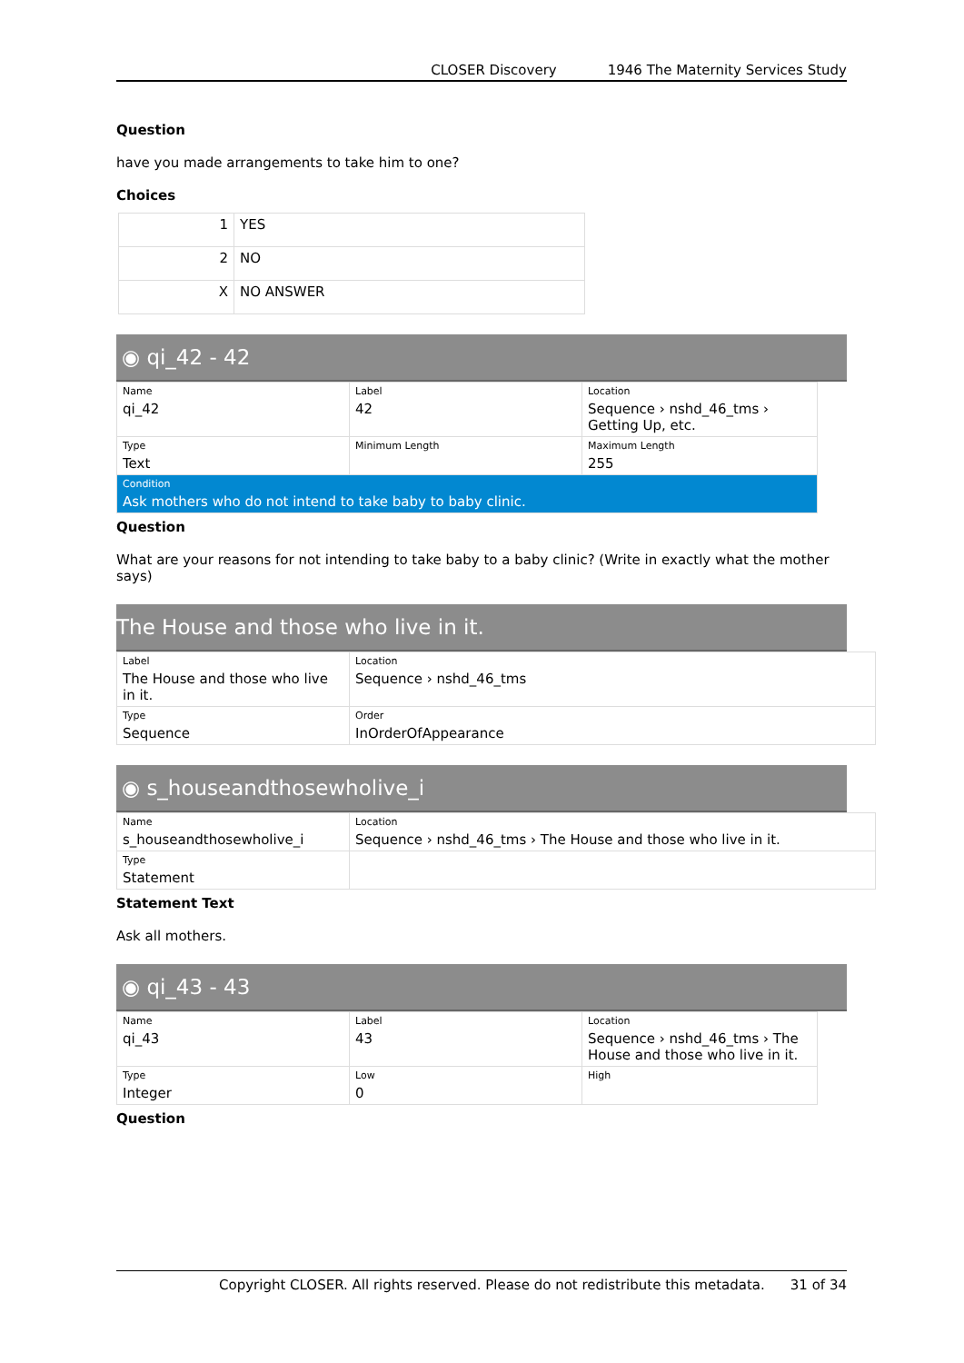CLOSER Discovery 1946 The Maternity Services Study
Question
have you made arrangements to take him to one?
Choices
| 1 | YES |
| 2 | NO |
| X | NO ANSWER |
◉ qi_42 - 42
| Name qi_42 | Label 42 | Location Sequence › nshd_46_tms › Getting Up, etc. |
| Type Text | Minimum Length | Maximum Length 255 |
| Condition Ask mothers who do not intend to take baby to baby clinic. | | |
Question
What are your reasons for not intending to take baby to a baby clinic? (Write in exactly what the mother says)
The House and those who live in it.
| Label The House and those who live in it. | Location Sequence › nshd_46_tms |
| Type Sequence | Order InOrderOfAppearance |
◉ s_houseandthosewholive_i
| Name s_houseandthosewholive_i | Location Sequence › nshd_46_tms › The House and those who live in it. |
| Type Statement | |
Statement Text
Ask all mothers.
◉ qi_43 - 43
| Name qi_43 | Label 43 | Location Sequence › nshd_46_tms › The House and those who live in it. |
| Type Integer | Low 0 | High |
Question
Copyright CLOSER. All rights reserved. Please do not redistribute this metadata. 31 of 34